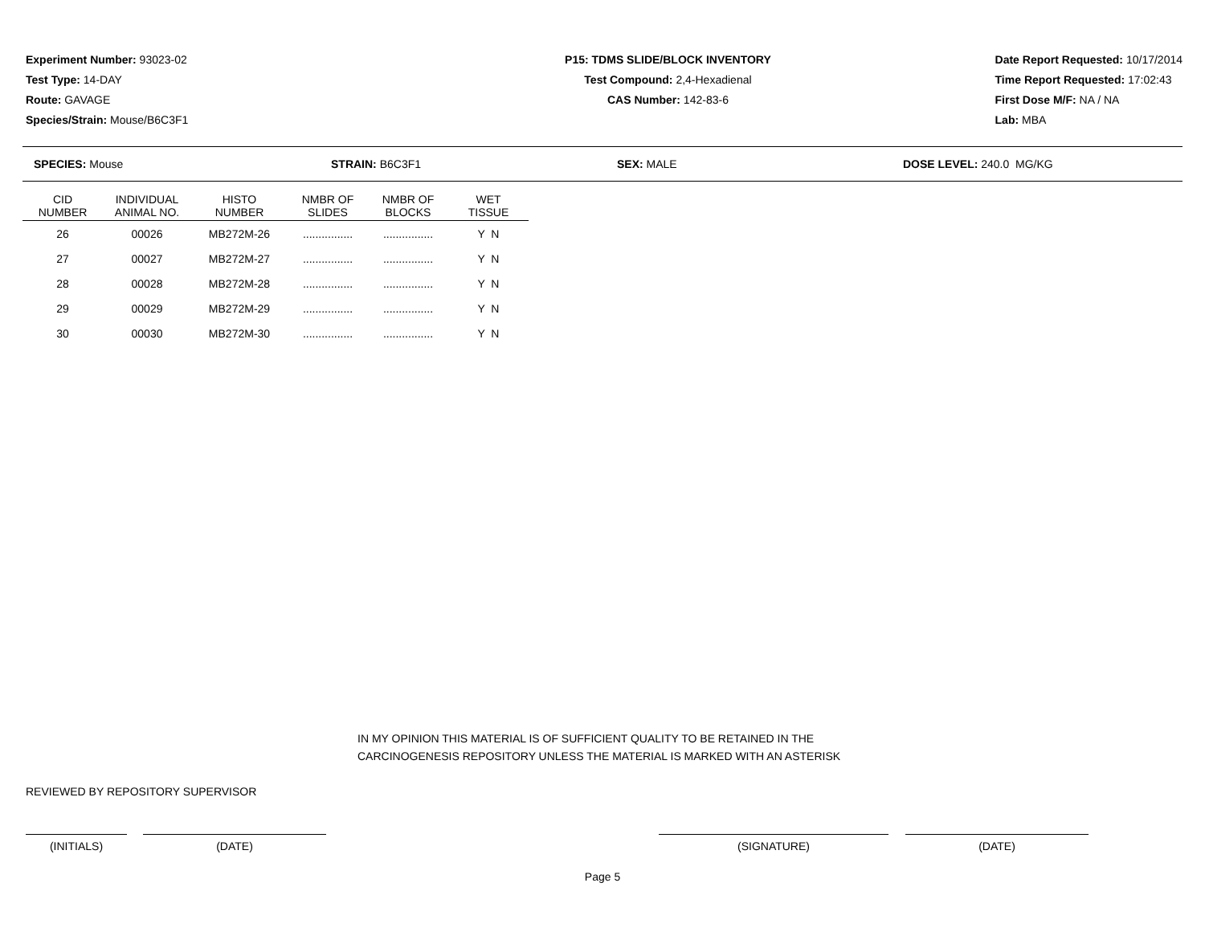Experiment Number: 93023-02
Test Type: 14-DAY
Route: GAVAGE
Species/Strain: Mouse/B6C3F1
P15: TDMS SLIDE/BLOCK INVENTORY
Test Compound: 2,4-Hexadienal
CAS Number: 142-83-6
Date Report Requested: 10/17/2014
Time Report Requested: 17:02:43
First Dose M/F: NA / NA
Lab: MBA
SPECIES: Mouse STRAIN: B6C3F1 SEX: MALE DOSE LEVEL: 240.0 MG/KG
| CID NUMBER | INDIVIDUAL ANIMAL NO. | HISTO NUMBER | NMBR OF SLIDES | NMBR OF BLOCKS | WET TISSUE |
| --- | --- | --- | --- | --- | --- |
| 26 | 00026 | MB272M-26 | ................ | ................ | Y N |
| 27 | 00027 | MB272M-27 | ................ | ................ | Y N |
| 28 | 00028 | MB272M-28 | ................ | ................ | Y N |
| 29 | 00029 | MB272M-29 | ................ | ................ | Y N |
| 30 | 00030 | MB272M-30 | ................ | ................ | Y N |
IN MY OPINION THIS MATERIAL IS OF SUFFICIENT QUALITY TO BE RETAINED IN THE
CARCINOGENESIS REPOSITORY UNLESS THE MATERIAL IS MARKED WITH AN ASTERISK
REVIEWED BY REPOSITORY SUPERVISOR
(INITIALS) (DATE) (SIGNATURE) (DATE)
Page 5